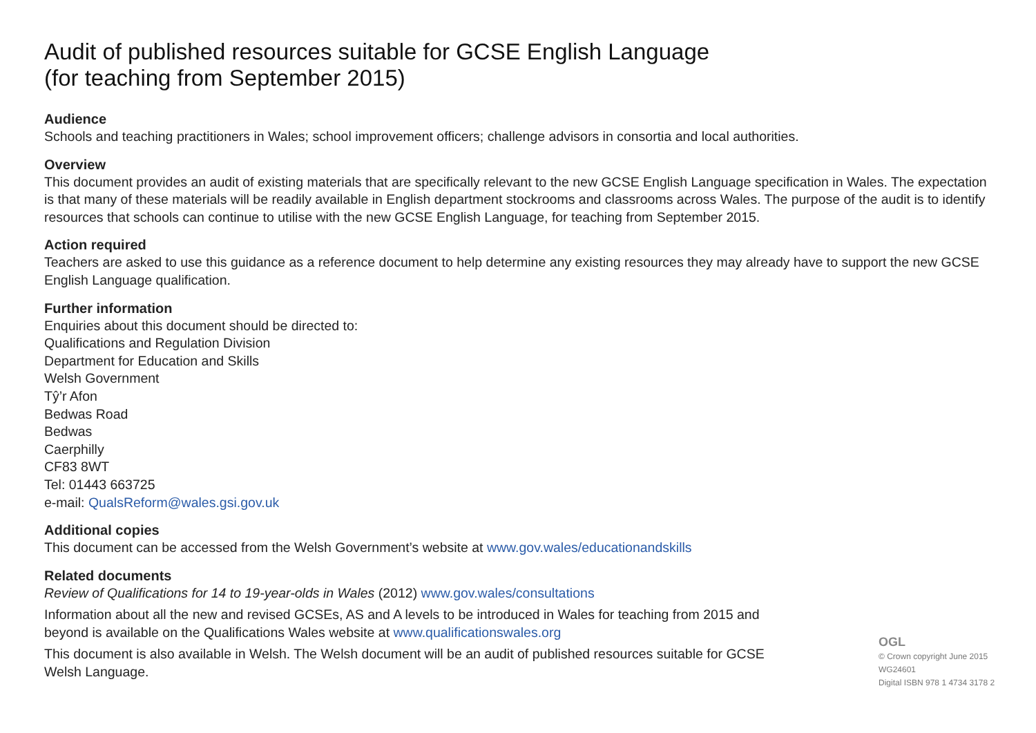Audit of published resources suitable for GCSE English Language
(for teaching from September 2015)
Audience
Schools and teaching practitioners in Wales; school improvement officers; challenge advisors in consortia and local authorities.
Overview
This document provides an audit of existing materials that are specifically relevant to the new GCSE English Language specification in Wales. The expectation is that many of these materials will be readily available in English department stockrooms and classrooms across Wales. The purpose of the audit is to identify resources that schools can continue to utilise with the new GCSE English Language, for teaching from September 2015.
Action required
Teachers are asked to use this guidance as a reference document to help determine any existing resources they may already have to support the new GCSE English Language qualification.
Further information
Enquiries about this document should be directed to:
Qualifications and Regulation Division
Department for Education and Skills
Welsh Government
Tŷ’r Afon
Bedwas Road
Bedwas
Caerphilly
CF83 8WT
Tel: 01443 663725
e-mail: QualsReform@wales.gsi.gov.uk
Additional copies
This document can be accessed from the Welsh Government’s website at www.gov.wales/educationandskills
Related documents
Review of Qualifications for 14 to 19-year-olds in Wales (2012) www.gov.wales/consultations
Information about all the new and revised GCSEs, AS and A levels to be introduced in Wales for teaching from 2015 and beyond is available on the Qualifications Wales website at www.qualificationswales.org
This document is also available in Welsh. The Welsh document will be an audit of published resources suitable for GCSE Welsh Language.
OGL
© Crown copyright June 2015
WG24601
Digital ISBN 978 1 4734 3178 2